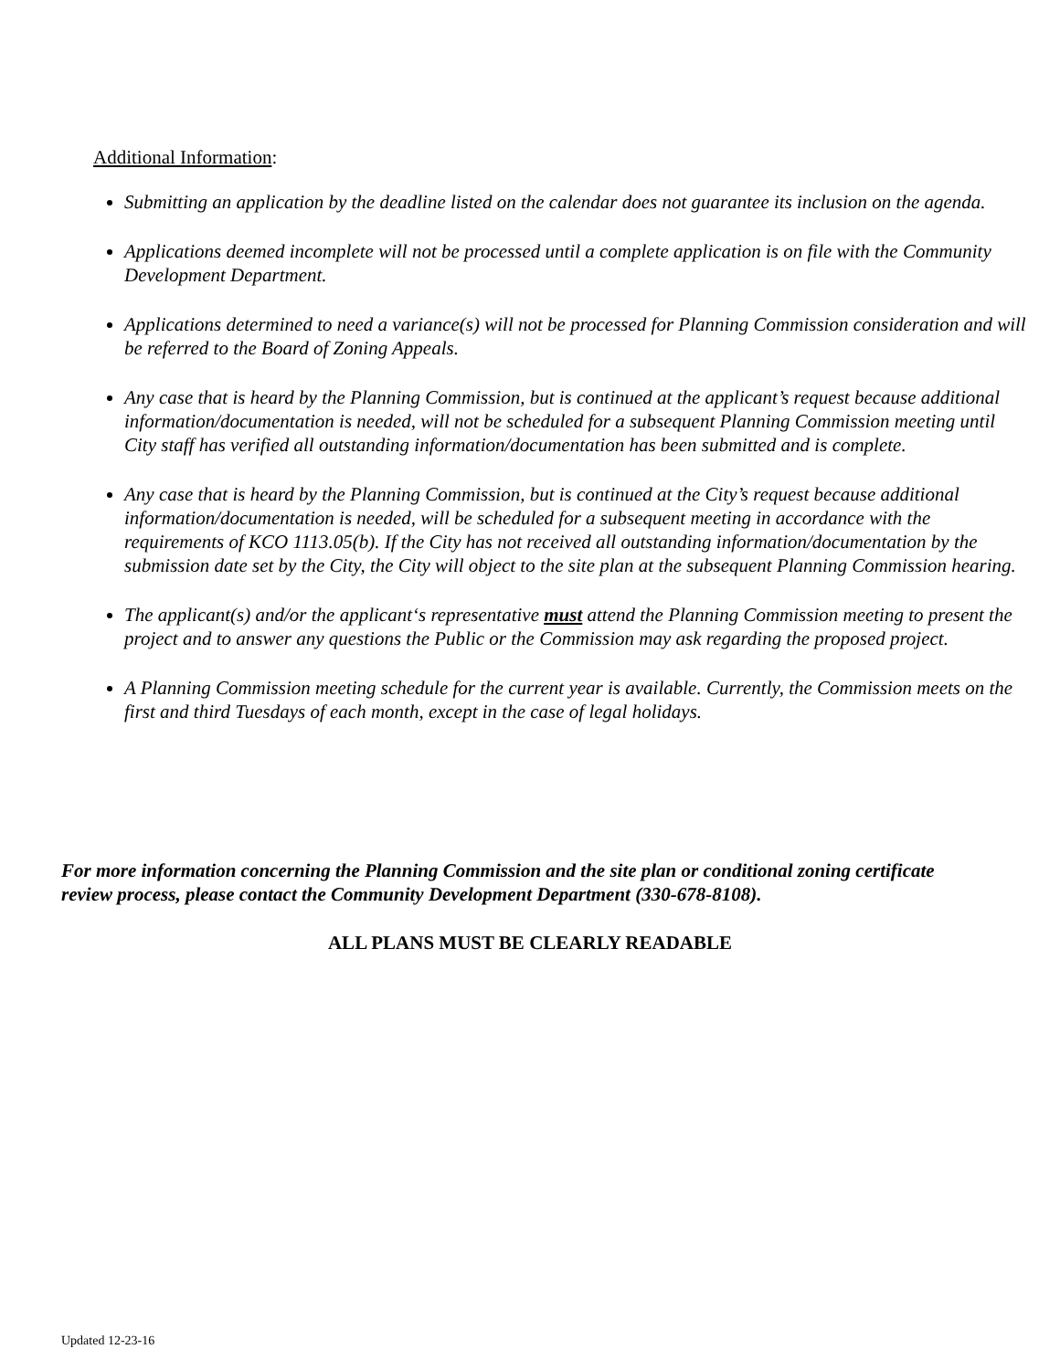Additional Information:
Submitting an application by the deadline listed on the calendar does not guarantee its inclusion on the agenda.
Applications deemed incomplete will not be processed until a complete application is on file with the Community Development Department.
Applications determined to need a variance(s) will not be processed for Planning Commission consideration and will be referred to the Board of Zoning Appeals.
Any case that is heard by the Planning Commission, but is continued at the applicant’s request because additional information/documentation is needed, will not be scheduled for a subsequent Planning Commission meeting until City staff has verified all outstanding information/documentation has been submitted and is complete.
Any case that is heard by the Planning Commission, but is continued at the City’s request because additional information/documentation is needed, will be scheduled for a subsequent meeting in accordance with the requirements of KCO 1113.05(b). If the City has not received all outstanding information/documentation by the submission date set by the City, the City will object to the site plan at the subsequent Planning Commission hearing.
The applicant(s) and/or the applicant‘s representative must attend the Planning Commission meeting to present the project and to answer any questions the Public or the Commission may ask regarding the proposed project.
A Planning Commission meeting schedule for the current year is available. Currently, the Commission meets on the first and third Tuesdays of each month, except in the case of legal holidays.
For more information concerning the Planning Commission and the site plan or conditional zoning certificate review process, please contact the Community Development Department (330-678-8108).
ALL PLANS MUST BE CLEARLY READABLE
Updated 12-23-16